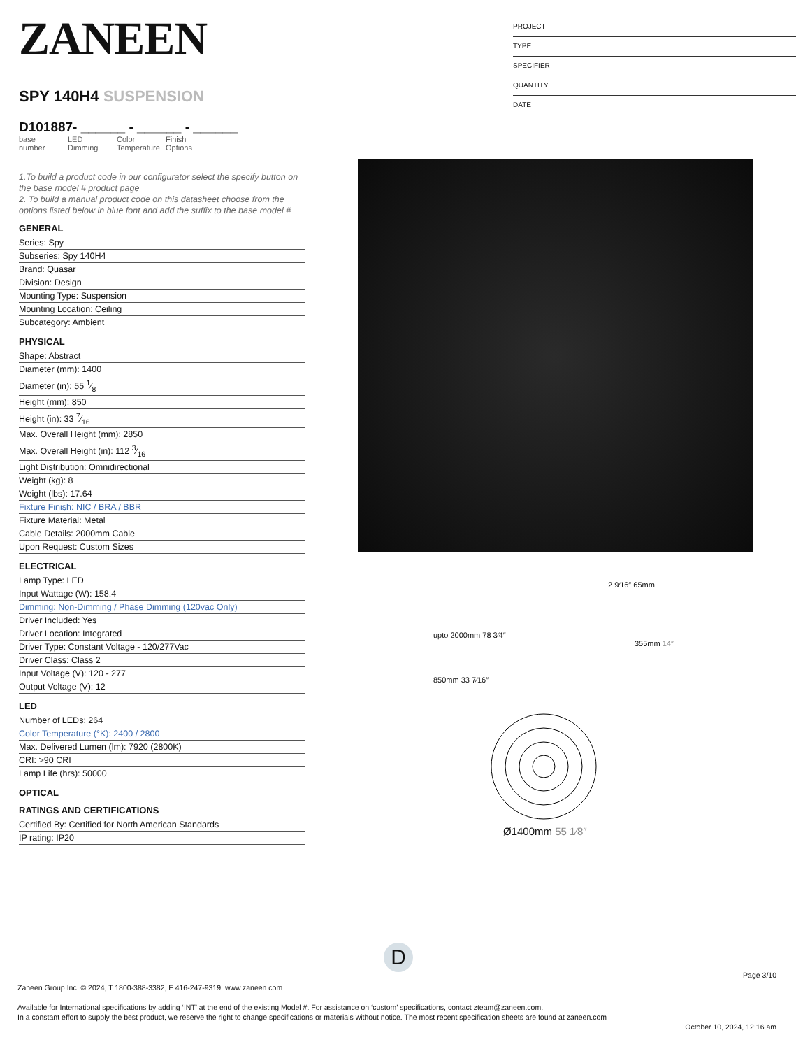ZANEEN
SPY 140H4 SUSPENSION
D101887- ______ - ______ - ______
base number
LED Dimming
Color Temperature
Finish Options
1.To build a product code in our configurator select the specify button on the base model # product page
2. To build a manual product code on this datasheet choose from the options listed below in blue font and add the suffix to the base model #
GENERAL
Series: Spy
Subseries: Spy 140H4
Brand: Quasar
Division: Design
Mounting Type: Suspension
Mounting Location: Ceiling
Subcategory: Ambient
PHYSICAL
Shape: Abstract
Diameter (mm): 1400
Diameter (in): 55 1⁄8
Height (mm): 850
Height (in): 33 7⁄16
Max. Overall Height (mm): 2850
Max. Overall Height (in): 112 3⁄16
Light Distribution: Omnidirectional
Weight (kg): 8
Weight (lbs): 17.64
Fixture Finish: NIC / BRA / BBR
Fixture Material: Metal
Cable Details: 2000mm Cable
Upon Request: Custom Sizes
ELECTRICAL
Lamp Type: LED
Input Wattage (W): 158.4
Dimming: Non-Dimming / Phase Dimming (120vac Only)
Driver Included: Yes
Driver Location: Integrated
Driver Type: Constant Voltage - 120/277Vac
Driver Class: Class 2
Input Voltage (V): 120 - 277
Output Voltage (V): 12
LED
Number of LEDs: 264
Color Temperature (°K): 2400 / 2800
Max. Delivered Lumen (lm): 7920 (2800K)
CRI: >90 CRI
Lamp Life (hrs): 50000
OPTICAL
RATINGS AND CERTIFICATIONS
Certified By: Certified for North American Standards
IP rating: IP20
PROJECT
TYPE
SPECIFIER
QUANTITY
DATE
2 9⁄16″ 65mm
upto 2000mm 78 3⁄4″
355mm 14″
850mm 33 7⁄16″
Ø1400mm 55 1⁄8″
D
Page 3/10
Zaneen Group Inc. © 2024, T 1800-388-3382, F 416-247-9319, www.zaneen.com
Available for International specifications by adding ‘INT’ at the end of the existing Model #. For assistance on ‘custom’ specifications, contact zteam@zaneen.com.
In a constant effort to supply the best product, we reserve the right to change specifications or materials without notice. The most recent specification sheets are found at zaneen.com
October 10, 2024, 12:16 am